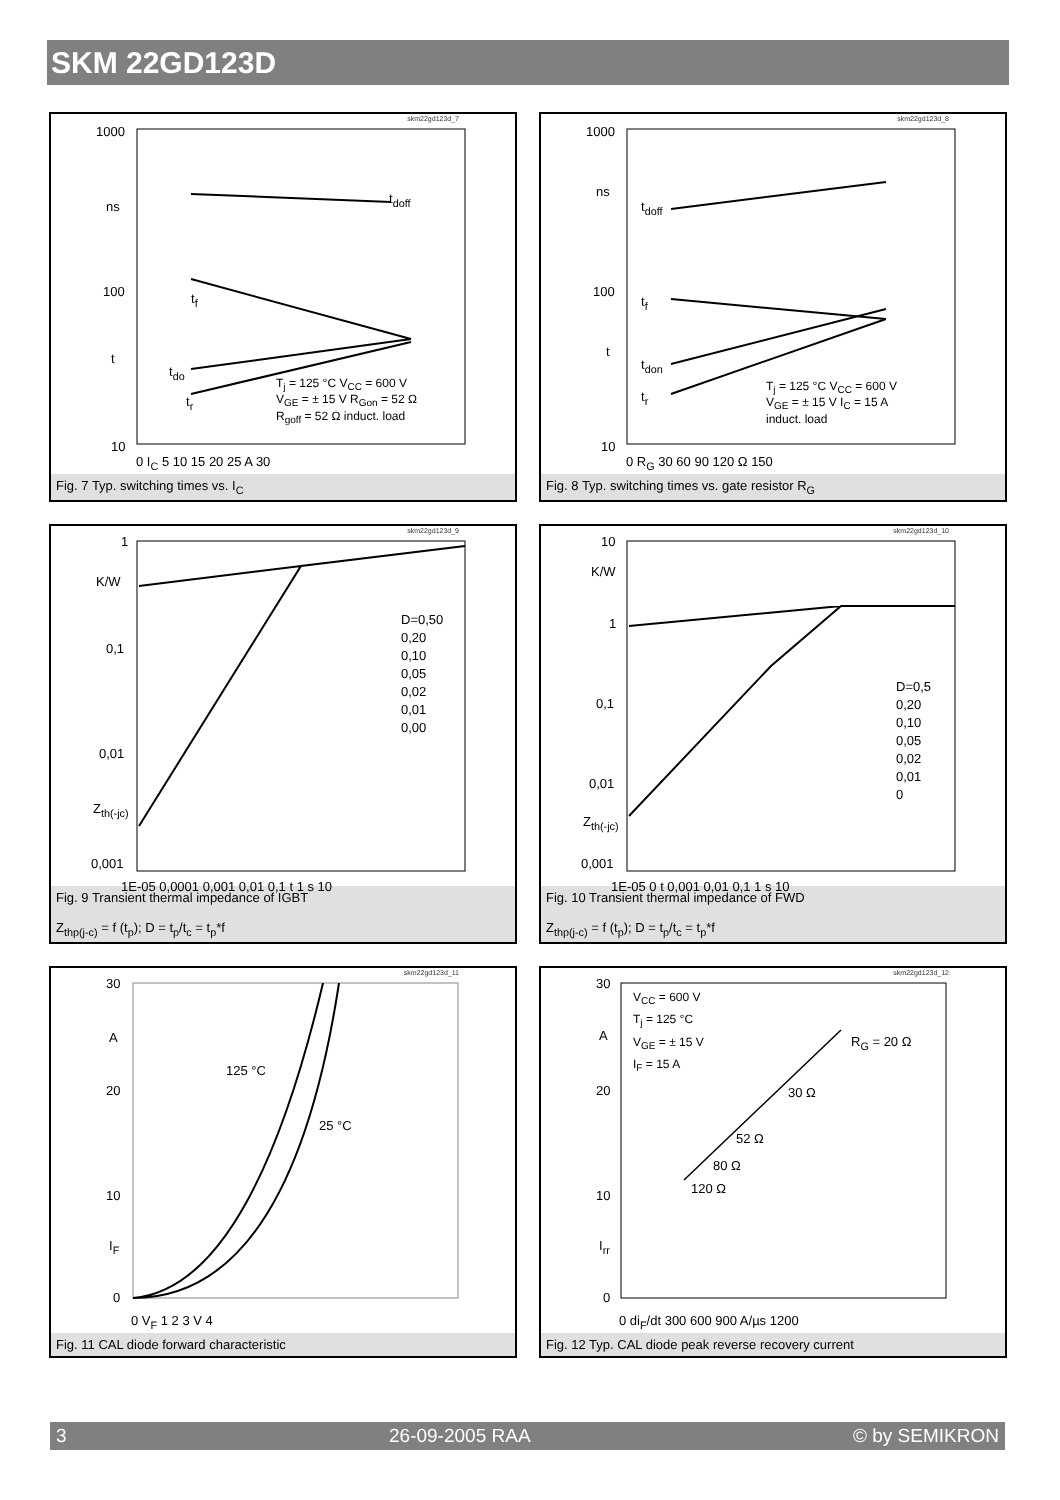SKM 22GD123D
skm22gd123d_7
1000
ns
100
t
10
t<sub>doff</sub>
t<sub>f</sub>
t<sub>do</sub>
t<sub>r</sub>
T<sub>j</sub> = 125 °C V<sub>CC</sub> = 600 V
V<sub>GE</sub> = ± 15 V R<sub>Gon</sub> = 52 Ω
R<sub>goff</sub> = 52 Ω induct. load
0 I<sub>C</sub> 5 10 15 20 25 A 30
Fig. 7 Typ. switching times vs. I<sub>C</sub>
skm22gd123d_8
1000
ns
100
t
10
t<sub>doff</sub>
t<sub>f</sub>
t<sub>don</sub>
t<sub>r</sub>
T<sub>j</sub> = 125 °C V<sub>CC</sub> = 600 V
V<sub>GE</sub> = ± 15 V I<sub>C</sub> = 15 A
induct. load
0 R<sub>G</sub> 30 60 90 120 Ω 150
Fig. 8 Typ. switching times vs. gate resistor R<sub>G</sub>
skm22gd123d_9
1
K/W
0,1
0,01
Z<sub>th(-jc)</sub>
0,001
D=0,50
0,20
0,10
0,05
0,02
0,01
0,00
1E-05 0,0001 0,001 0,01 0,1 t 1 s 10
Fig. 9 Transient thermal impedance of IGBT
Z<sub>thp(j-c)</sub> = f (t<sub>p</sub>); D = t<sub>p</sub>/t<sub>c</sub> = t<sub>p</sub>*f
skm22gd123d_10
10
K/W
1
0,1
0,01
Z<sub>th(-jc)</sub>
0,001
D=0,5
0,20
0,10
0,05
0,02
0,01
0
1E-05 0 t 0,001 0,01 0,1 1 s 10
Fig. 10 Transient thermal impedance of FWD
Z<sub>thp(j-c)</sub> = f (t<sub>p</sub>); D = t<sub>p</sub>/t<sub>c</sub> = t<sub>p</sub>*f
skm22gd123d_11
30
A
20
10
I<sub>F</sub>
0
125 °C
25 °C
0 V<sub>F</sub> 1 2 3 V 4
Fig. 11 CAL diode forward characteristic
skm22gd123d_12
30
A
20
10
I<sub>rr</sub>
0
V<sub>CC</sub> = 600 V
T<sub>j</sub> = 125 °C
V<sub>GE</sub> = ± 15 V
I<sub>F</sub> = 15 A R<sub>G</sub> = 20 Ω
30 Ω
52 Ω
80 Ω
120 Ω
0 di<sub>F</sub>/dt 300 600 900 A/µs 1200
Fig. 12 Typ. CAL diode peak reverse recovery current
3 26-09-2005 RAA © by SEMIKRON